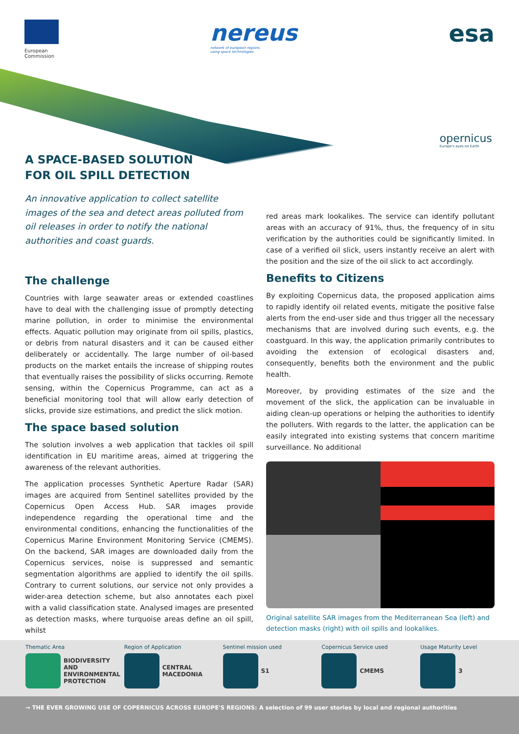European
Commission
nereus
network of european regions
using space technologies
esa
opernicus
Europe's eyes on Earth
A SPACE-BASED SOLUTION
FOR OIL SPILL DETECTION
An innovative application to collect satellite images of the sea and detect areas polluted from oil releases in order to notify the national authorities and coast guards.
The challenge
Countries with large seawater areas or extended coastlines have to deal with the challenging issue of promptly detecting marine pollution, in order to minimise the environmental effects. Aquatic pollution may originate from oil spills, plastics, or debris from natural disasters and it can be caused either deliberately or accidentally. The large number of oil-based products on the market entails the increase of shipping routes that eventually raises the possibility of slicks occurring. Remote sensing, within the Copernicus Programme, can act as a beneficial monitoring tool that will allow early detection of slicks, provide size estimations, and predict the slick motion.
The space based solution
The solution involves a web application that tackles oil spill identification in EU maritime areas, aimed at triggering the awareness of the relevant authorities.
The application processes Synthetic Aperture Radar (SAR) images are acquired from Sentinel satellites provided by the Copernicus Open Access Hub. SAR images provide independence regarding the operational time and the environmental conditions, enhancing the functionalities of the Copernicus Marine Environment Monitoring Service (CMEMS). On the backend, SAR images are downloaded daily from the Copernicus services, noise is suppressed and semantic segmentation algorithms are applied to identify the oil spills. Contrary to current solutions, our service not only provides a wider-area detection scheme, but also annotates each pixel with a valid classification state. Analysed images are presented as detection masks, where turquoise areas define an oil spill, whilst
red areas mark lookalikes. The service can identify pollutant areas with an accuracy of 91%, thus, the frequency of in situ verification by the authorities could be significantly limited. In case of a verified oil slick, users instantly receive an alert with the position and the size of the oil slick to act accordingly.
Benefits to Citizens
By exploiting Copernicus data, the proposed application aims to rapidly identify oil related events, mitigate the positive false alerts from the end-user side and thus trigger all the necessary mechanisms that are involved during such events, e.g. the coastguard. In this way, the application primarily contributes to avoiding the extension of ecological disasters and, consequently, benefits both the environment and the public health.
Moreover, by providing estimates of the size and the movement of the slick, the application can be invaluable in aiding clean-up operations or helping the authorities to identify the polluters. With regards to the latter, the application can be easily integrated into existing systems that concern maritime surveillance. No additional
Original satellite SAR images from the Mediterranean Sea (left) and detection masks (right) with oil spills and lookalikes.
Thematic Area
BIODIVERSITY AND ENVIRONMENTAL PROTECTION
Region of Application
CENTRAL MACEDONIA
Sentinel mission used
S1
Copernicus Service used
CMEMS
Usage Maturity Level
3
→ THE EVER GROWING USE OF COPERNICUS ACROSS EUROPE'S REGIONS: A selection of 99 user stories by local and regional authorities